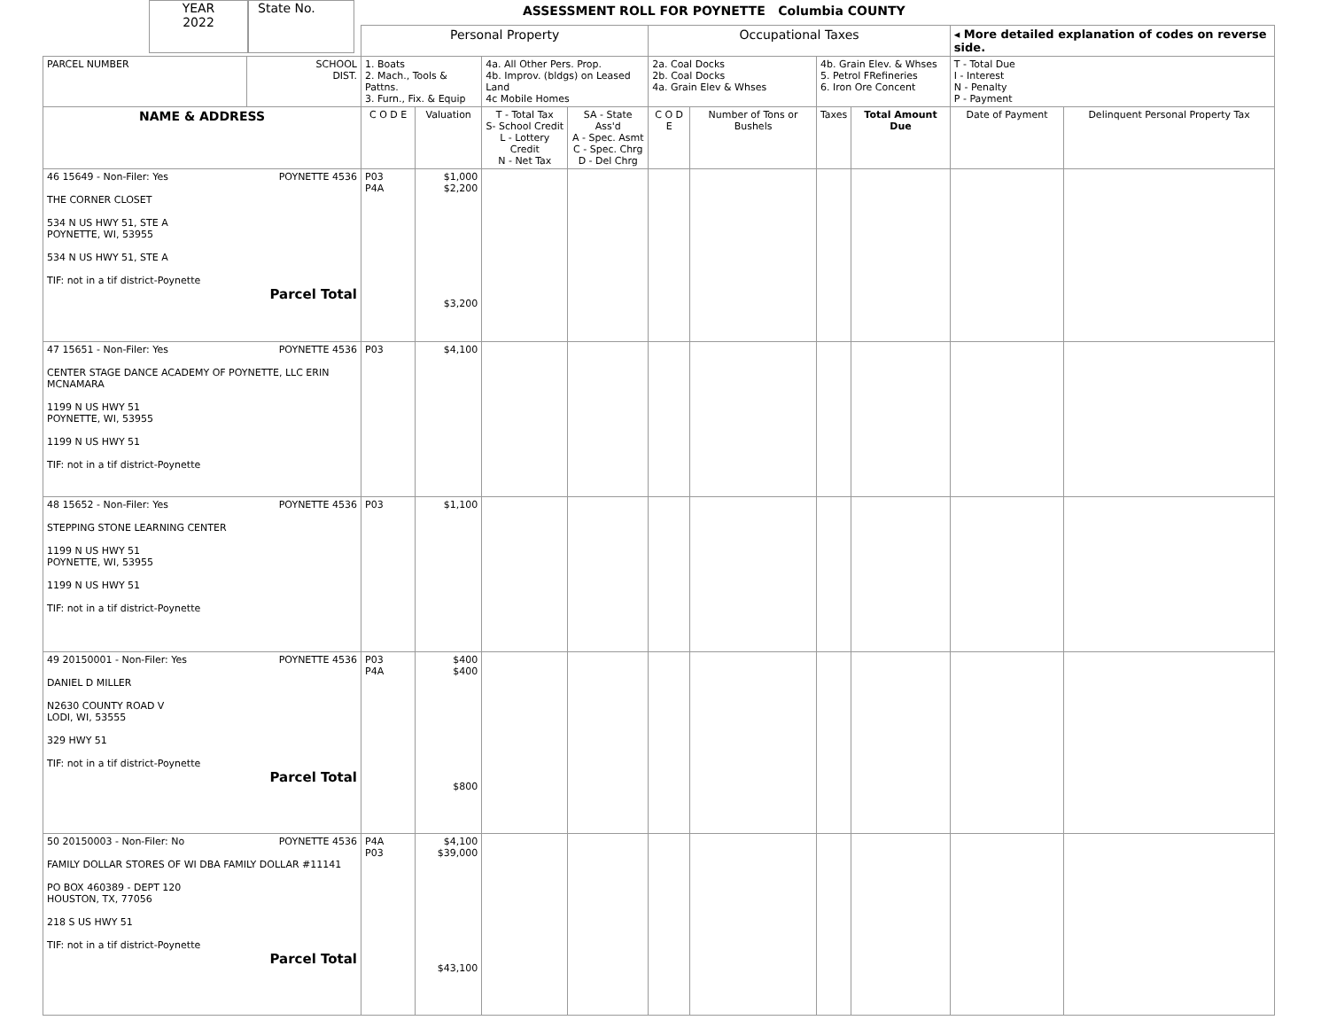YEAR
2022
State No.
ASSESSMENT ROLL FOR POYNETTE Columbia COUNTY
| | | Personal Property | | | | Occupational Taxes | | | | ◂ More detailed explanation of codes on reverse side. | |
| PARCEL NUMBER | SCHOOL DIST. | 1. Boats 2. Mach., Tools & Pattns. 3. Furn., Fix. & Equip | | 4a. All Other Pers. Prop. 4b. Improv. (bldgs) on Leased Land 4c Mobile Homes | | 2a. Coal Docks 2b. Coal Docks 4a. Grain Elev & Whses | | 4b. Grain Elev. & Whses 5. Petrol FRefineries 6. Iron Ore Concent | | T - Total Due I - Interest N - Penalty P - Payment | |
| NAME & ADDRESS | | C O D E | Valuation | T - Total Tax S- School Credit L - Lottery Credit N - Net Tax | SA - State Ass'd A - Spec. Asmt C - Spec. Chrg D - Del Chrg | C O D E | Number of Tons or Bushels | Taxes | Total Amount Due | Date of Payment | Delinquent Personal Property Tax |
| 46 15649 - Non-Filer: Yes POYNETTE 4536 THE CORNER CLOSET 534 N US HWY 51, STE A POYNETTE, WI, 53955 534 N US HWY 51, STE A TIF: not in a tif district-Poynette Parcel Total | | P03 P4A | $1,000 $2,200 $3,200 | | | | | | | | |
| 47 15651 - Non-Filer: Yes POYNETTE 4536 CENTER STAGE DANCE ACADEMY OF POYNETTE, LLC ERIN MCNAMARA 1199 N US HWY 51 POYNETTE, WI, 53955 1199 N US HWY 51 TIF: not in a tif district-Poynette | | P03 | $4,100 | | | | | | | | |
| 48 15652 - Non-Filer: Yes POYNETTE 4536 STEPPING STONE LEARNING CENTER 1199 N US HWY 51 POYNETTE, WI, 53955 1199 N US HWY 51 TIF: not in a tif district-Poynette | | P03 | $1,100 | | | | | | | | |
| 49 20150001 - Non-Filer: Yes POYNETTE 4536 DANIEL D MILLER N2630 COUNTY ROAD V LODI, WI, 53555 329 HWY 51 TIF: not in a tif district-Poynette Parcel Total | | P03 P4A | $400 $400 $800 | | | | | | | | |
| 50 20150003 - Non-Filer: No POYNETTE 4536 FAMILY DOLLAR STORES OF WI DBA FAMILY DOLLAR #11141 PO BOX 460389 - DEPT 120 HOUSTON, TX, 77056 218 S US HWY 51 TIF: not in a tif district-Poynette Parcel Total | | P4A P03 | $4,100 $39,000 $43,100 | | | | | | | | |